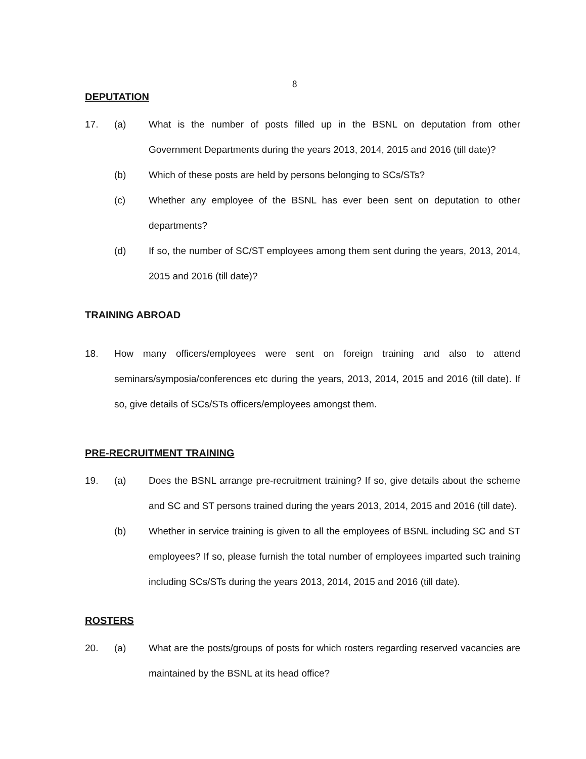8
DEPUTATION
17. (a) What is the number of posts filled up in the BSNL on deputation from other Government Departments during the years 2013, 2014, 2015 and 2016 (till date)?
(b) Which of these posts are held by persons belonging to SCs/STs?
(c) Whether any employee of the BSNL has ever been sent on deputation to other departments?
(d) If so, the number of SC/ST employees among them sent during the years, 2013, 2014, 2015 and 2016 (till date)?
TRAINING ABROAD
18. How many officers/employees were sent on foreign training and also to attend seminars/symposia/conferences etc during the years, 2013, 2014, 2015 and 2016 (till date). If so, give details of SCs/STs officers/employees amongst them.
PRE-RECRUITMENT TRAINING
19. (a) Does the BSNL arrange pre-recruitment training? If so, give details about the scheme and SC and ST persons trained during the years 2013, 2014, 2015 and 2016 (till date).
(b) Whether in service training is given to all the employees of BSNL including SC and ST employees? If so, please furnish the total number of employees imparted such training including SCs/STs during the years 2013, 2014, 2015 and 2016 (till date).
ROSTERS
20. (a) What are the posts/groups of posts for which rosters regarding reserved vacancies are maintained by the BSNL at its head office?